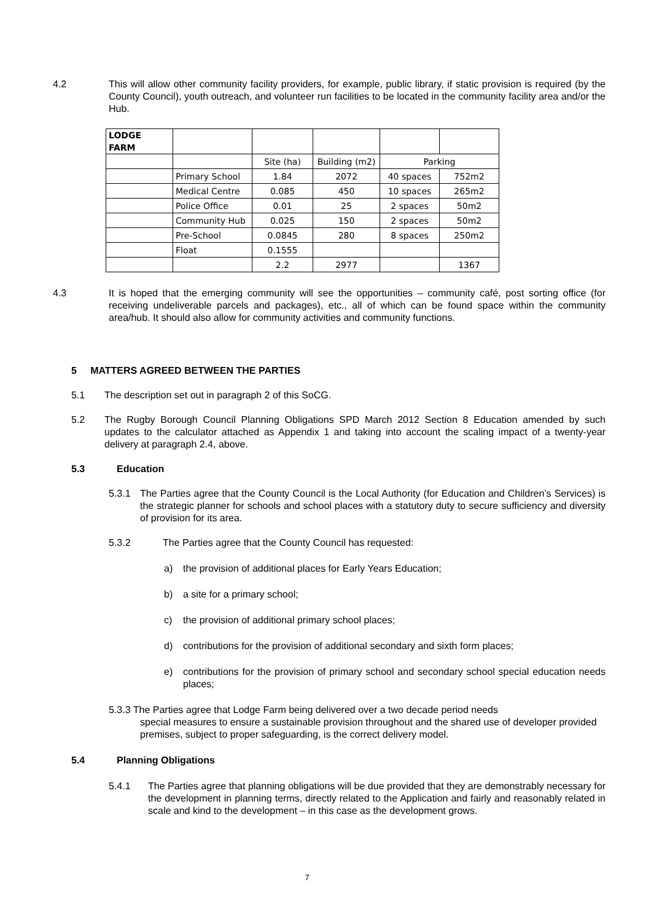4.2 This will allow other community facility providers, for example, public library, if static provision is required (by the County Council), youth outreach, and volunteer run facilities to be located in the community facility area and/or the Hub.
| LODGE FARM | | | | | |
| | | Site (ha) | Building (m2) | Parking | |
| | Primary School | 1.84 | 2072 | 40 spaces | 752m2 |
| | Medical Centre | 0.085 | 450 | 10 spaces | 265m2 |
| | Police Office | 0.01 | 25 | 2 spaces | 50m2 |
| | Community Hub | 0.025 | 150 | 2 spaces | 50m2 |
| | Pre-School | 0.0845 | 280 | 8 spaces | 250m2 |
| | Float | 0.1555 | | | |
| | | 2.2 | 2977 | | 1367 |
4.3 It is hoped that the emerging community will see the opportunities – community café, post sorting office (for receiving undeliverable parcels and packages), etc., all of which can be found space within the community area/hub. It should also allow for community activities and community functions.
5 MATTERS AGREED BETWEEN THE PARTIES
5.1 The description set out in paragraph 2 of this SoCG.
5.2 The Rugby Borough Council Planning Obligations SPD March 2012 Section 8 Education amended by such updates to the calculator attached as Appendix 1 and taking into account the scaling impact of a twenty-year delivery at paragraph 2.4, above.
5.3 Education
5.3.1 The Parties agree that the County Council is the Local Authority (for Education and Children’s Services) is the strategic planner for schools and school places with a statutory duty to secure sufficiency and diversity of provision for its area.
5.3.2 The Parties agree that the County Council has requested:
a) the provision of additional places for Early Years Education;
b) a site for a primary school;
c) the provision of additional primary school places;
d) contributions for the provision of additional secondary and sixth form places;
e) contributions for the provision of primary school and secondary school special education needs places;
5.3.3 The Parties agree that Lodge Farm being delivered over a two decade period needs
special measures to ensure a sustainable provision throughout and the shared use of developer provided premises, subject to proper safeguarding, is the correct delivery model.
5.4 Planning Obligations
5.4.1 The Parties agree that planning obligations will be due provided that they are demonstrably necessary for the development in planning terms, directly related to the Application and fairly and reasonably related in scale and kind to the development – in this case as the development grows.
7